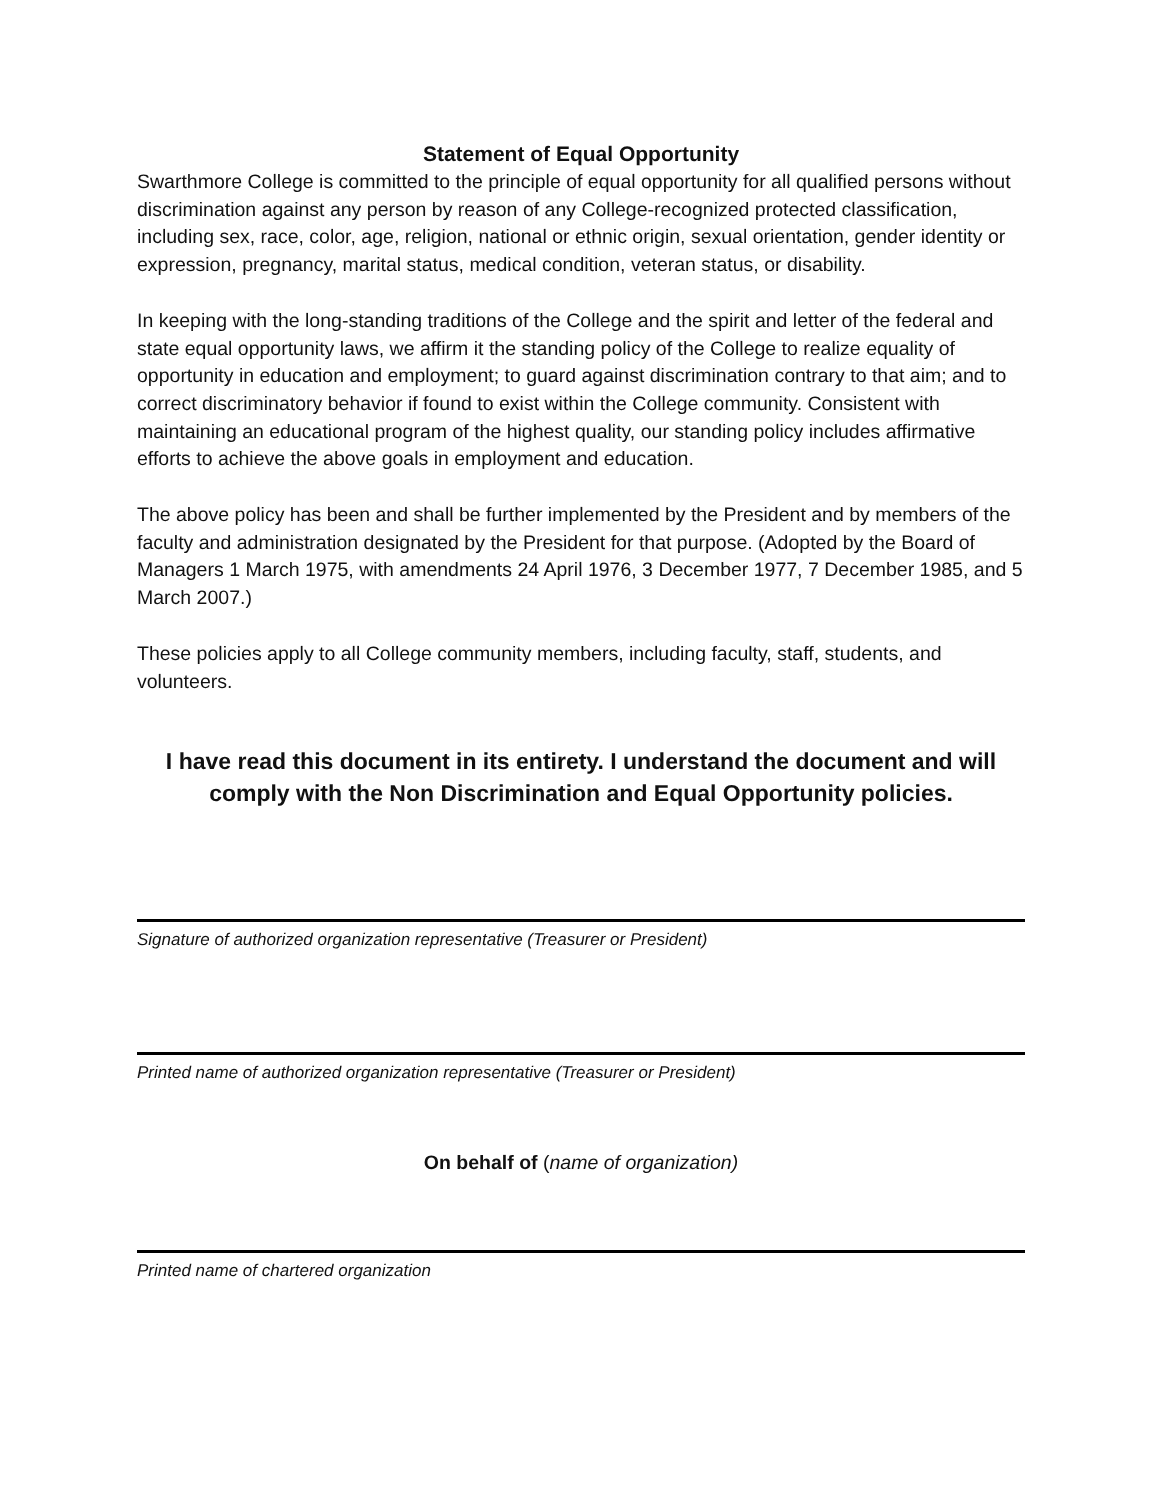Statement of Equal Opportunity
Swarthmore College is committed to the principle of equal opportunity for all qualified persons without discrimination against any person by reason of any College-recognized protected classification, including sex, race, color, age, religion, national or ethnic origin, sexual orientation, gender identity or expression, pregnancy, marital status, medical condition, veteran status, or disability.
In keeping with the long-standing traditions of the College and the spirit and letter of the federal and state equal opportunity laws, we affirm it the standing policy of the College to realize equality of opportunity in education and employment; to guard against discrimination contrary to that aim; and to correct discriminatory behavior if found to exist within the College community. Consistent with maintaining an educational program of the highest quality, our standing policy includes affirmative efforts to achieve the above goals in employment and education.
The above policy has been and shall be further implemented by the President and by members of the faculty and administration designated by the President for that purpose. (Adopted by the Board of Managers 1 March 1975, with amendments 24 April 1976, 3 December 1977, 7 December 1985, and 5 March 2007.)
These policies apply to all College community members, including faculty, staff, students, and volunteers.
I have read this document in its entirety. I understand the document and will comply with the Non Discrimination and Equal Opportunity policies.
Signature of authorized organization representative (Treasurer or President)
Printed name of authorized organization representative (Treasurer or President)
On behalf of (name of organization)
Printed name of chartered organization